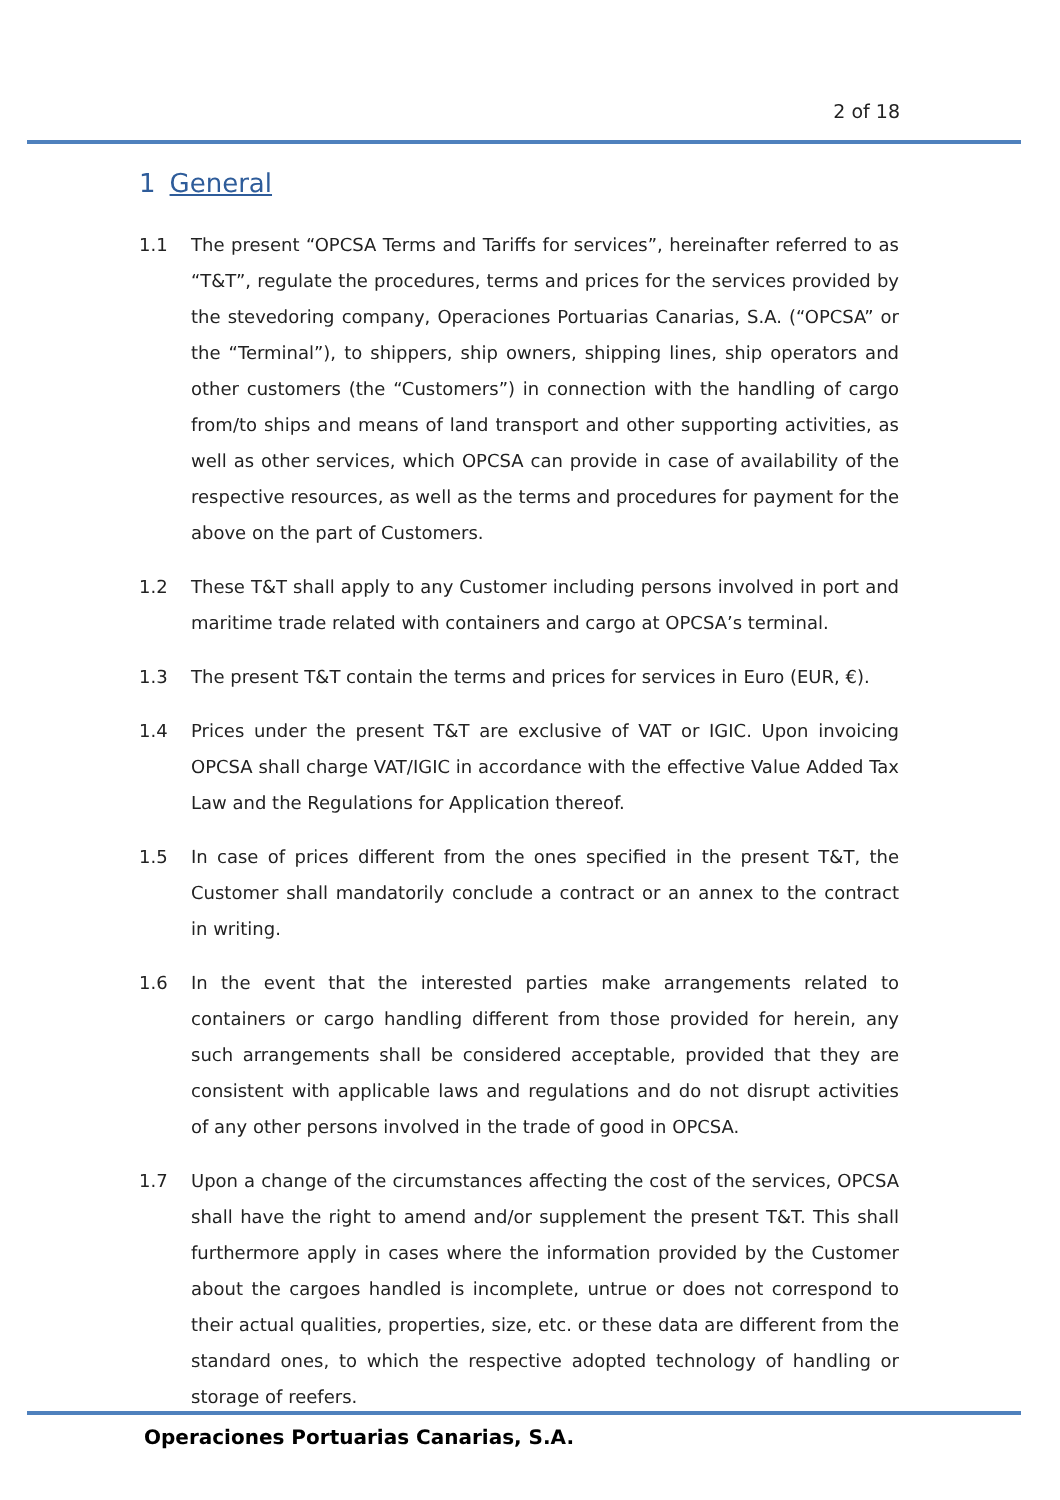2 of 18
1 General
1.1 The present “OPCSA Terms and Tariffs for services”, hereinafter referred to as “T&T”, regulate the procedures, terms and prices for the services provided by the stevedoring company, Operaciones Portuarias Canarias, S.A. (“OPCSA” or the “Terminal”), to shippers, ship owners, shipping lines, ship operators and other customers (the “Customers”) in connection with the handling of cargo from/to ships and means of land transport and other supporting activities, as well as other services, which OPCSA can provide in case of availability of the respective resources, as well as the terms and procedures for payment for the above on the part of Customers.
1.2 These T&T shall apply to any Customer including persons involved in port and maritime trade related with containers and cargo at OPCSA’s terminal.
1.3 The present T&T contain the terms and prices for services in Euro (EUR, €).
1.4 Prices under the present T&T are exclusive of VAT or IGIC. Upon invoicing OPCSA shall charge VAT/IGIC in accordance with the effective Value Added Tax Law and the Regulations for Application thereof.
1.5 In case of prices different from the ones specified in the present T&T, the Customer shall mandatorily conclude a contract or an annex to the contract in writing.
1.6 In the event that the interested parties make arrangements related to containers or cargo handling different from those provided for herein, any such arrangements shall be considered acceptable, provided that they are consistent with applicable laws and regulations and do not disrupt activities of any other persons involved in the trade of good in OPCSA.
1.7 Upon a change of the circumstances affecting the cost of the services, OPCSA shall have the right to amend and/or supplement the present T&T. This shall furthermore apply in cases where the information provided by the Customer about the cargoes handled is incomplete, untrue or does not correspond to their actual qualities, properties, size, etc. or these data are different from the standard ones, to which the respective adopted technology of handling or storage of reefers.
Operaciones Portuarias Canarias, S.A.